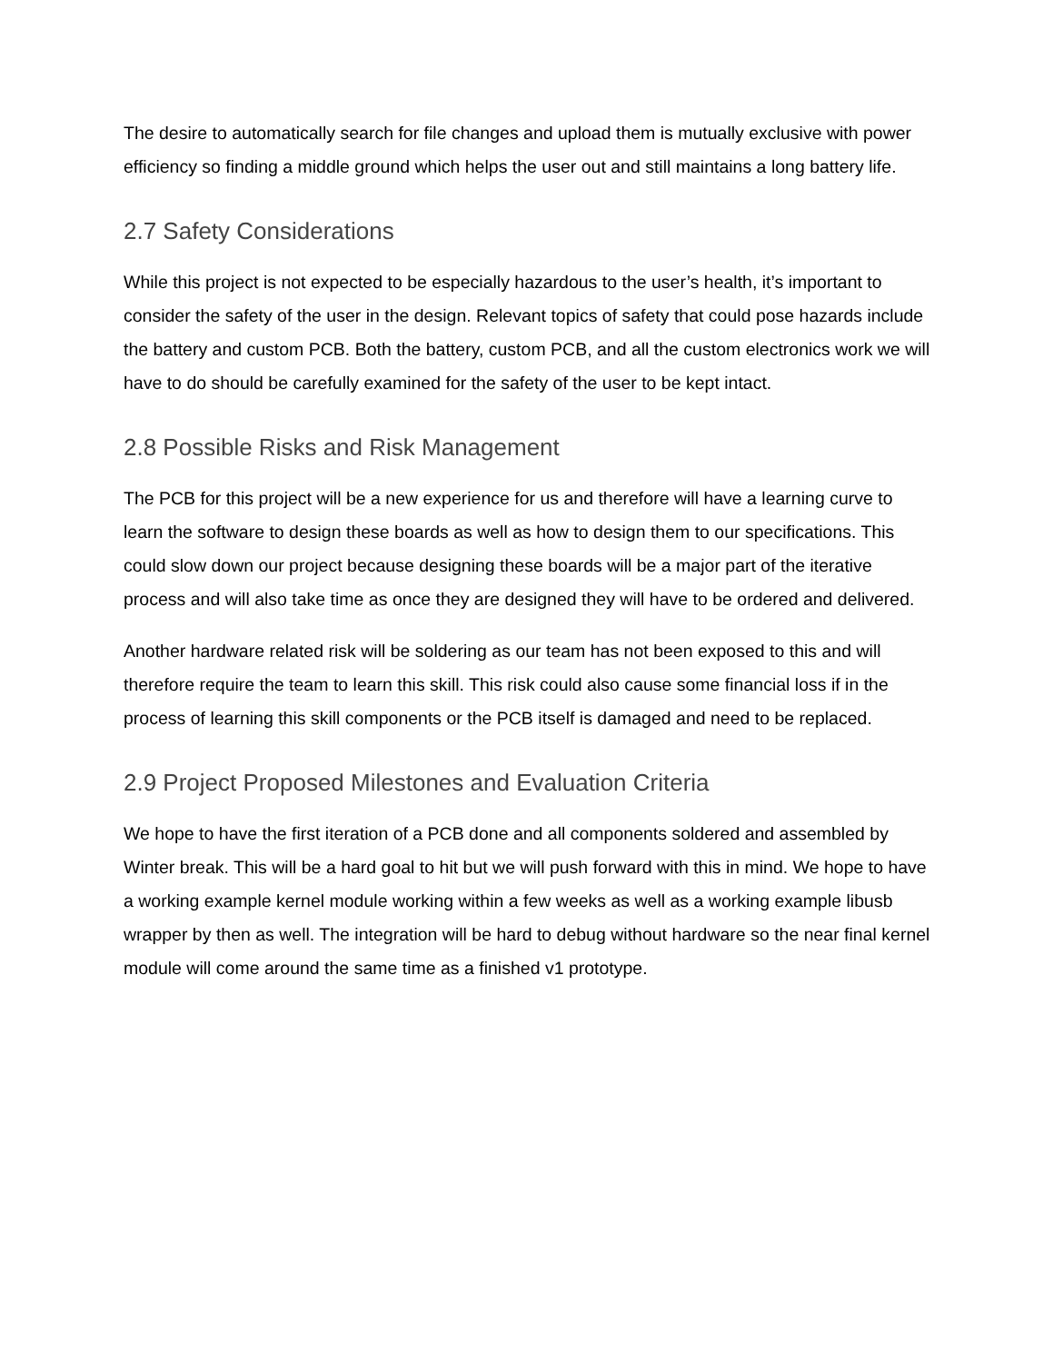The desire to automatically search for file changes and upload them is mutually exclusive with power efficiency so finding a middle ground which helps the user out and still maintains a long battery life.
2.7 Safety Considerations
While this project is not expected to be especially hazardous to the user’s health, it’s important to consider the safety of the user in the design. Relevant topics of safety that could pose hazards include the battery and custom PCB. Both the battery, custom PCB, and all the custom electronics work we will have to do should be carefully examined for the safety of the user to be kept intact.
2.8 Possible Risks and Risk Management
The PCB for this project will be a new experience for us and therefore will have a learning curve to learn the software to design these boards as well as how to design them to our specifications. This could slow down our project because designing these boards will be a major part of the iterative process and will also take time as once they are designed they will have to be ordered and delivered.
Another hardware related risk will be soldering as our team has not been exposed to this and will therefore require the team to learn this skill. This risk could also cause some financial loss if in the process of learning this skill components or the PCB itself is damaged and need to be replaced.
2.9 Project Proposed Milestones and Evaluation Criteria
We hope to have the first iteration of a PCB done and all components soldered and assembled by Winter break. This will be a hard goal to hit but we will push forward with this in mind. We hope to have a working example kernel module working within a few weeks as well as a working example libusb wrapper by then as well. The integration will be hard to debug without hardware so the near final kernel module will come around the same time as a finished v1 prototype.